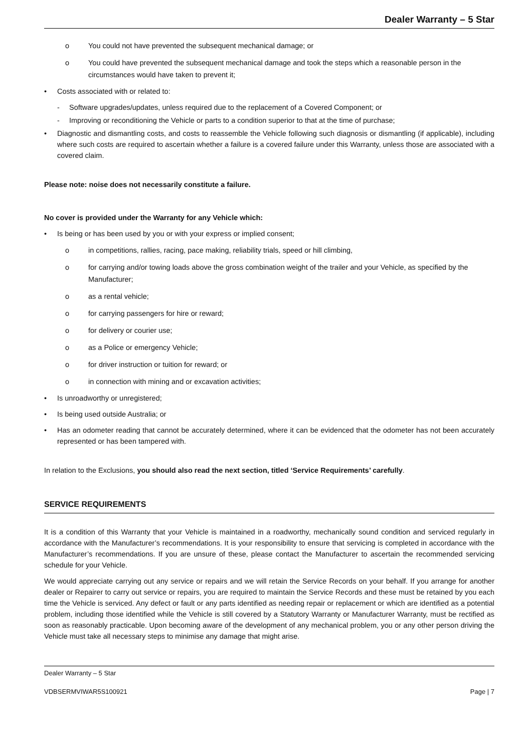Dealer Warranty – 5 Star
o You could not have prevented the subsequent mechanical damage; or
o You could have prevented the subsequent mechanical damage and took the steps which a reasonable person in the circumstances would have taken to prevent it;
• Costs associated with or related to:
- Software upgrades/updates, unless required due to the replacement of a Covered Component; or
- Improving or reconditioning the Vehicle or parts to a condition superior to that at the time of purchase;
• Diagnostic and dismantling costs, and costs to reassemble the Vehicle following such diagnosis or dismantling (if applicable), including where such costs are required to ascertain whether a failure is a covered failure under this Warranty, unless those are associated with a covered claim.
Please note: noise does not necessarily constitute a failure.
No cover is provided under the Warranty for any Vehicle which:
• Is being or has been used by you or with your express or implied consent;
o in competitions, rallies, racing, pace making, reliability trials, speed or hill climbing,
o for carrying and/or towing loads above the gross combination weight of the trailer and your Vehicle, as specified by the Manufacturer;
o as a rental vehicle;
o for carrying passengers for hire or reward;
o for delivery or courier use;
o as a Police or emergency Vehicle;
o for driver instruction or tuition for reward; or
o in connection with mining and or excavation activities;
• Is unroadworthy or unregistered;
• Is being used outside Australia; or
• Has an odometer reading that cannot be accurately determined, where it can be evidenced that the odometer has not been accurately represented or has been tampered with.
In relation to the Exclusions, you should also read the next section, titled ‘Service Requirements’ carefully.
SERVICE REQUIREMENTS
It is a condition of this Warranty that your Vehicle is maintained in a roadworthy, mechanically sound condition and serviced regularly in accordance with the Manufacturer’s recommendations. It is your responsibility to ensure that servicing is completed in accordance with the Manufacturer’s recommendations. If you are unsure of these, please contact the Manufacturer to ascertain the recommended servicing schedule for your Vehicle.
We would appreciate carrying out any service or repairs and we will retain the Service Records on your behalf. If you arrange for another dealer or Repairer to carry out service or repairs, you are required to maintain the Service Records and these must be retained by you each time the Vehicle is serviced. Any defect or fault or any parts identified as needing repair or replacement or which are identified as a potential problem, including those identified while the Vehicle is still covered by a Statutory Warranty or Manufacturer Warranty, must be rectified as soon as reasonably practicable. Upon becoming aware of the development of any mechanical problem, you or any other person driving the Vehicle must take all necessary steps to minimise any damage that might arise.
Dealer Warranty – 5 Star
VDBSERMVIWAR5S100921 Page | 7